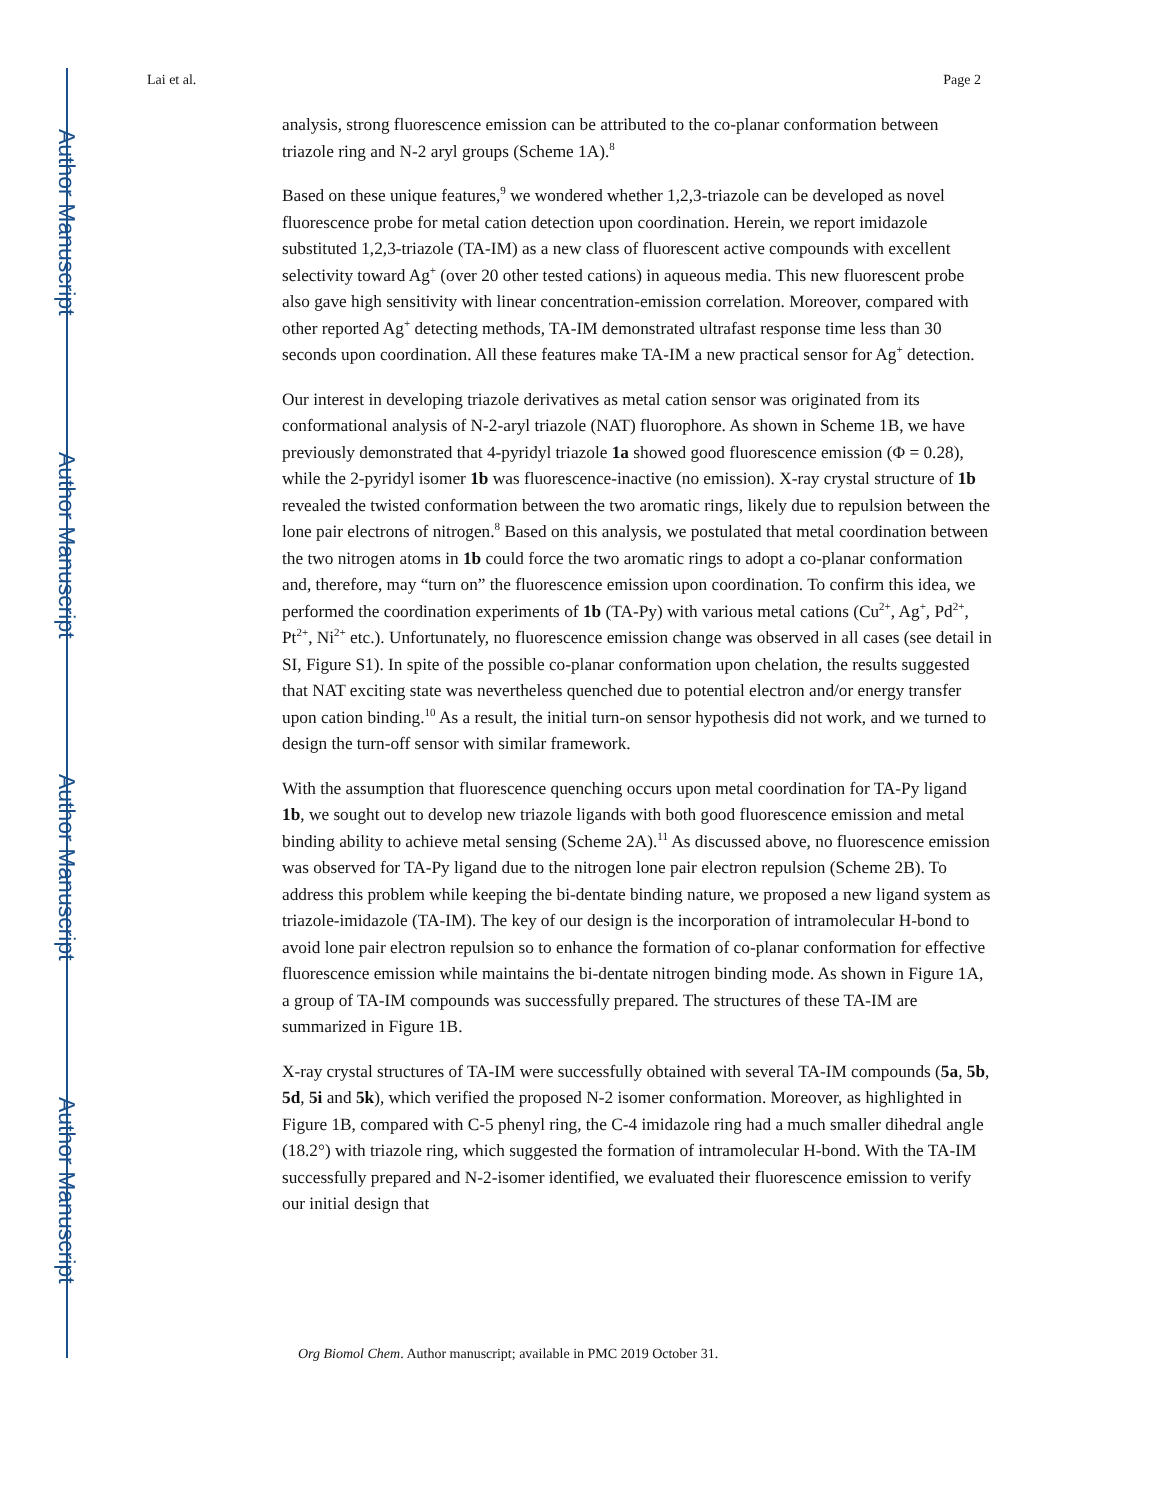Author Manuscript
Author Manuscript
Author Manuscript
Author Manuscript
Lai et al. Page 2
analysis, strong fluorescence emission can be attributed to the co-planar conformation between triazole ring and N-2 aryl groups (Scheme 1A).<sup>8</sup>
Based on these unique features,<sup>9</sup> we wondered whether 1,2,3-triazole can be developed as novel fluorescence probe for metal cation detection upon coordination. Herein, we report imidazole substituted 1,2,3-triazole (TA-IM) as a new class of fluorescent active compounds with excellent selectivity toward Ag<sup>+</sup> (over 20 other tested cations) in aqueous media. This new fluorescent probe also gave high sensitivity with linear concentration-emission correlation. Moreover, compared with other reported Ag<sup>+</sup> detecting methods, TA-IM demonstrated ultrafast response time less than 30 seconds upon coordination. All these features make TA-IM a new practical sensor for Ag<sup>+</sup> detection.
Our interest in developing triazole derivatives as metal cation sensor was originated from its conformational analysis of N-2-aryl triazole (NAT) fluorophore. As shown in Scheme 1B, we have previously demonstrated that 4-pyridyl triazole 1a showed good fluorescence emission (Φ = 0.28), while the 2-pyridyl isomer 1b was fluorescence-inactive (no emission). X-ray crystal structure of 1b revealed the twisted conformation between the two aromatic rings, likely due to repulsion between the lone pair electrons of nitrogen.<sup>8</sup> Based on this analysis, we postulated that metal coordination between the two nitrogen atoms in 1b could force the two aromatic rings to adopt a co-planar conformation and, therefore, may “turn on” the fluorescence emission upon coordination. To confirm this idea, we performed the coordination experiments of 1b (TA-Py) with various metal cations (Cu<sup>2+</sup>, Ag<sup>+</sup>, Pd<sup>2+</sup>, Pt<sup>2+</sup>, Ni<sup>2+</sup> etc.). Unfortunately, no fluorescence emission change was observed in all cases (see detail in SI, Figure S1). In spite of the possible co-planar conformation upon chelation, the results suggested that NAT exciting state was nevertheless quenched due to potential electron and/or energy transfer upon cation binding.<sup>10</sup> As a result, the initial turn-on sensor hypothesis did not work, and we turned to design the turn-off sensor with similar framework.
With the assumption that fluorescence quenching occurs upon metal coordination for TA-Py ligand 1b, we sought out to develop new triazole ligands with both good fluorescence emission and metal binding ability to achieve metal sensing (Scheme 2A).<sup>11</sup> As discussed above, no fluorescence emission was observed for TA-Py ligand due to the nitrogen lone pair electron repulsion (Scheme 2B). To address this problem while keeping the bi-dentate binding nature, we proposed a new ligand system as triazole-imidazole (TA-IM). The key of our design is the incorporation of intramolecular H-bond to avoid lone pair electron repulsion so to enhance the formation of co-planar conformation for effective fluorescence emission while maintains the bi-dentate nitrogen binding mode. As shown in Figure 1A, a group of TA-IM compounds was successfully prepared. The structures of these TA-IM are summarized in Figure 1B.
X-ray crystal structures of TA-IM were successfully obtained with several TA-IM compounds (5a, 5b, 5d, 5i and 5k), which verified the proposed N-2 isomer conformation. Moreover, as highlighted in Figure 1B, compared with C-5 phenyl ring, the C-4 imidazole ring had a much smaller dihedral angle (18.2°) with triazole ring, which suggested the formation of intramolecular H-bond. With the TA-IM successfully prepared and N-2-isomer identified, we evaluated their fluorescence emission to verify our initial design that
Org Biomol Chem. Author manuscript; available in PMC 2019 October 31.